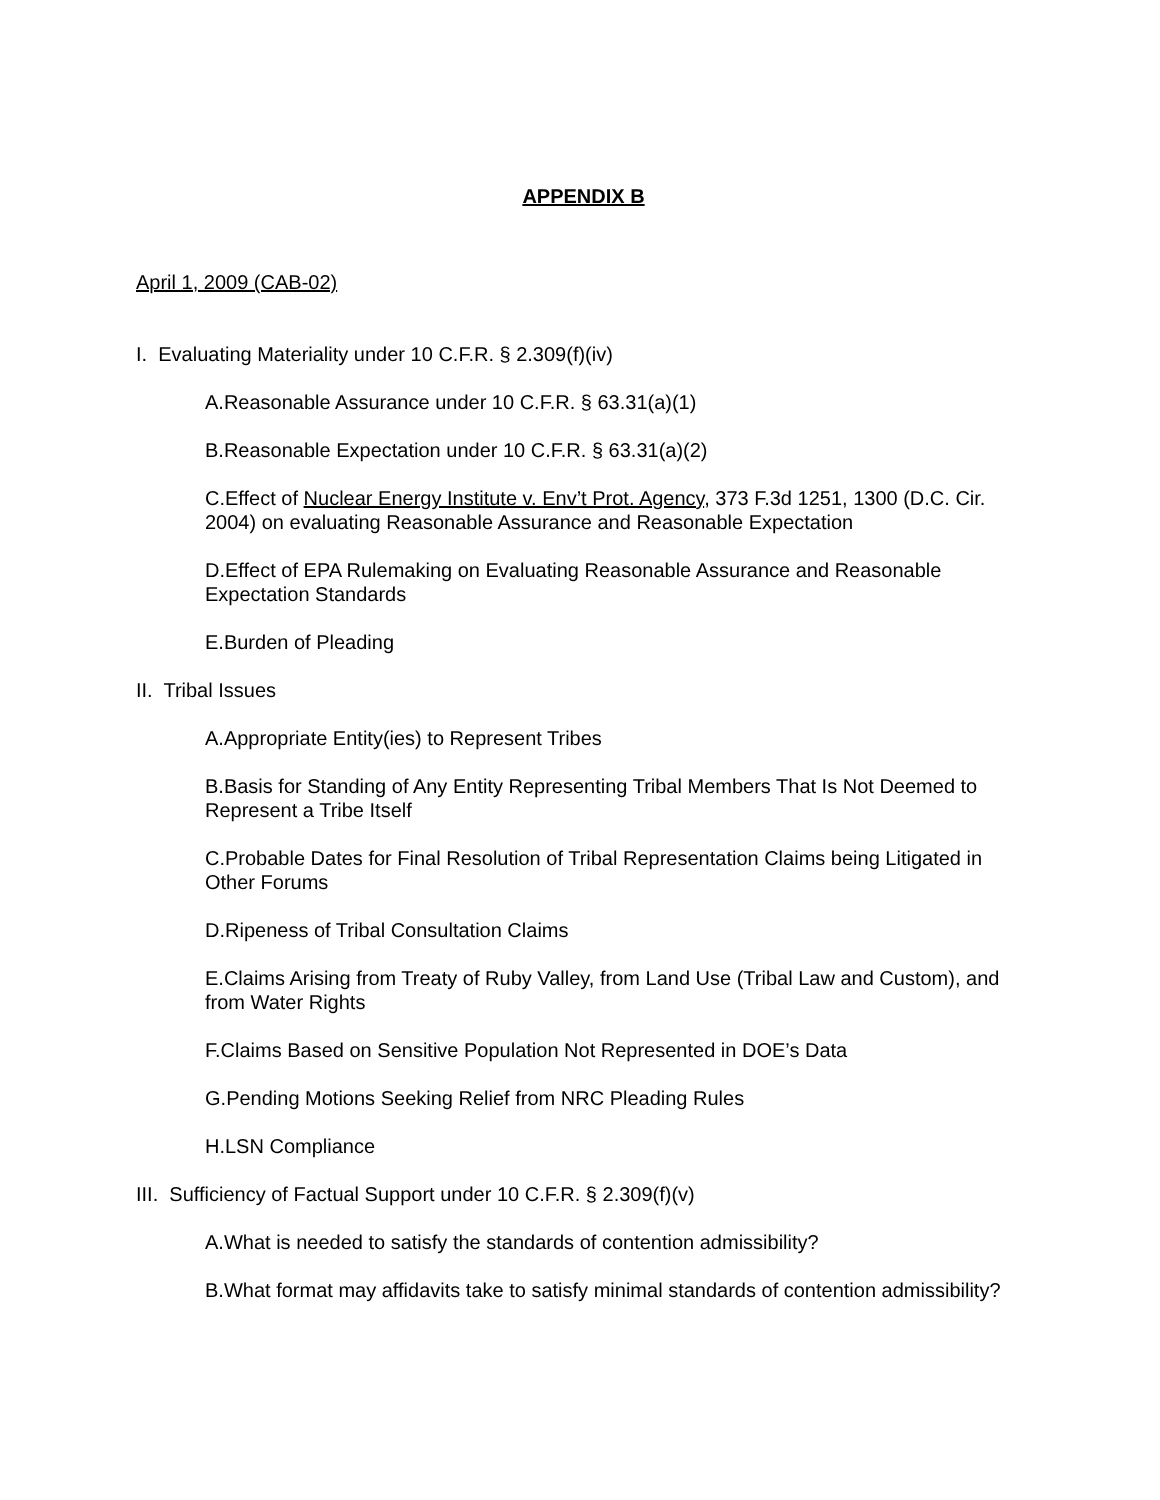APPENDIX B
April 1, 2009 (CAB-02)
I. Evaluating Materiality under 10 C.F.R. § 2.309(f)(iv)
A. Reasonable Assurance under 10 C.F.R. § 63.31(a)(1)
B. Reasonable Expectation under 10 C.F.R. § 63.31(a)(2)
C. Effect of Nuclear Energy Institute v. Env’t Prot. Agency, 373 F.3d 1251, 1300 (D.C. Cir. 2004) on evaluating Reasonable Assurance and Reasonable Expectation
D. Effect of EPA Rulemaking on Evaluating Reasonable Assurance and Reasonable Expectation Standards
E. Burden of Pleading
II. Tribal Issues
A. Appropriate Entity(ies) to Represent Tribes
B. Basis for Standing of Any Entity Representing Tribal Members That Is Not Deemed to Represent a Tribe Itself
C. Probable Dates for Final Resolution of Tribal Representation Claims being Litigated in Other Forums
D. Ripeness of Tribal Consultation Claims
E. Claims Arising from Treaty of Ruby Valley, from Land Use (Tribal Law and Custom), and from Water Rights
F. Claims Based on Sensitive Population Not Represented in DOE’s Data
G. Pending Motions Seeking Relief from NRC Pleading Rules
H. LSN Compliance
III. Sufficiency of Factual Support under 10 C.F.R. § 2.309(f)(v)
A. What is needed to satisfy the standards of contention admissibility?
B. What format may affidavits take to satisfy minimal standards of contention admissibility?